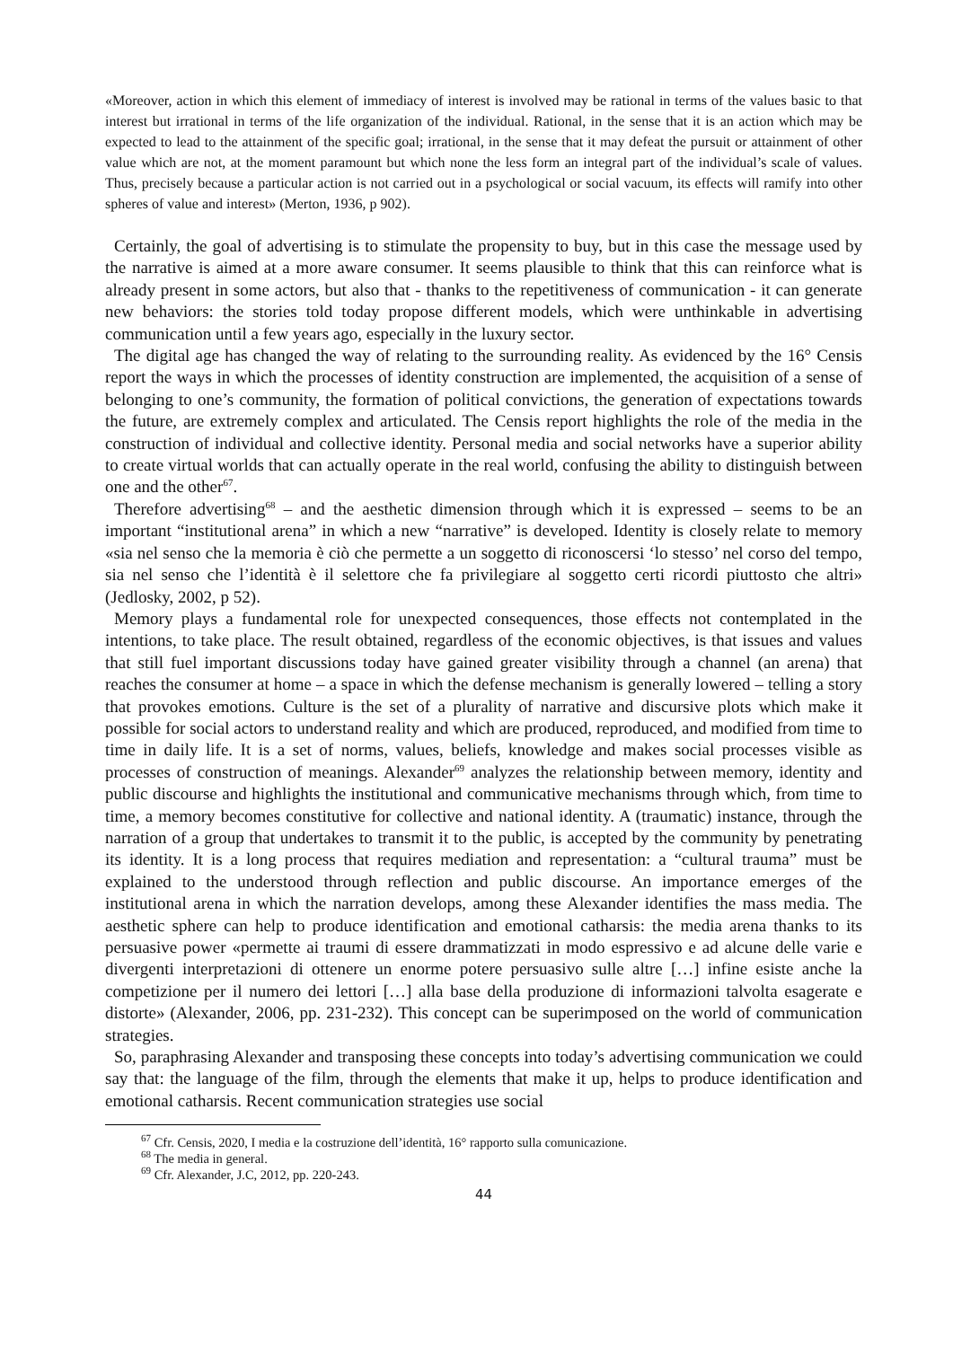«Moreover, action in which this element of immediacy of interest is involved may be rational in terms of the values basic to that interest but irrational in terms of the life organization of the individual. Rational, in the sense that it is an action which may be expected to lead to the attainment of the specific goal; irrational, in the sense that it may defeat the pursuit or attainment of other value which are not, at the moment paramount but which none the less form an integral part of the individual’s scale of values. Thus, precisely because a particular action is not carried out in a psychological or social vacuum, its effects will ramify into other spheres of value and interest» (Merton, 1936, p 902).
Certainly, the goal of advertising is to stimulate the propensity to buy, but in this case the message used by the narrative is aimed at a more aware consumer. It seems plausible to think that this can reinforce what is already present in some actors, but also that - thanks to the repetitiveness of communication - it can generate new behaviors: the stories told today propose different models, which were unthinkable in advertising communication until a few years ago, especially in the luxury sector.
The digital age has changed the way of relating to the surrounding reality. As evidenced by the 16° Censis report the ways in which the processes of identity construction are implemented, the acquisition of a sense of belonging to one’s community, the formation of political convictions, the generation of expectations towards the future, are extremely complex and articulated. The Censis report highlights the role of the media in the construction of individual and collective identity. Personal media and social networks have a superior ability to create virtual worlds that can actually operate in the real world, confusing the ability to distinguish between one and the other<sup>67</sup>.
Therefore advertising<sup>68</sup> – and the aesthetic dimension through which it is expressed – seems to be an important “institutional arena” in which a new “narrative” is developed. Identity is closely relate to memory «sia nel senso che la memoria è ciò che permette a un soggetto di riconoscersi ‘lo stesso’ nel corso del tempo, sia nel senso che l’identità è il selettore che fa privilegiare al soggetto certi ricordi piuttosto che altri» (Jedlosky, 2002, p 52).
Memory plays a fundamental role for unexpected consequences, those effects not contemplated in the intentions, to take place. The result obtained, regardless of the economic objectives, is that issues and values that still fuel important discussions today have gained greater visibility through a channel (an arena) that reaches the consumer at home – a space in which the defense mechanism is generally lowered – telling a story that provokes emotions. Culture is the set of a plurality of narrative and discursive plots which make it possible for social actors to understand reality and which are produced, reproduced, and modified from time to time in daily life. It is a set of norms, values, beliefs, knowledge and makes social processes visible as processes of construction of meanings. Alexander<sup>69</sup> analyzes the relationship between memory, identity and public discourse and highlights the institutional and communicative mechanisms through which, from time to time, a memory becomes constitutive for collective and national identity. A (traumatic) instance, through the narration of a group that undertakes to transmit it to the public, is accepted by the community by penetrating its identity. It is a long process that requires mediation and representation: a “cultural trauma” must be explained to the understood through reflection and public discourse. An importance emerges of the institutional arena in which the narration develops, among these Alexander identifies the mass media. The aesthetic sphere can help to produce identification and emotional catharsis: the media arena thanks to its persuasive power «permette ai traumi di essere drammatizzati in modo espressivo e ad alcune delle varie e divergenti interpretazioni di ottenere un enorme potere persuasivo sulle altre […] infine esiste anche la competizione per il numero dei lettori […] alla base della produzione di informazioni talvolta esagerate e distorte» (Alexander, 2006, pp. 231-232). This concept can be superimposed on the world of communication strategies.
So, paraphrasing Alexander and transposing these concepts into today’s advertising communication we could say that: the language of the film, through the elements that make it up, helps to produce identification and emotional catharsis. Recent communication strategies use social
<sup>67</sup> Cfr. Censis, 2020, I media e la costruzione dell’identità, 16° rapporto sulla comunicazione.
<sup>68</sup> The media in general.
<sup>69</sup> Cfr. Alexander, J.C, 2012, pp. 220-243.
44